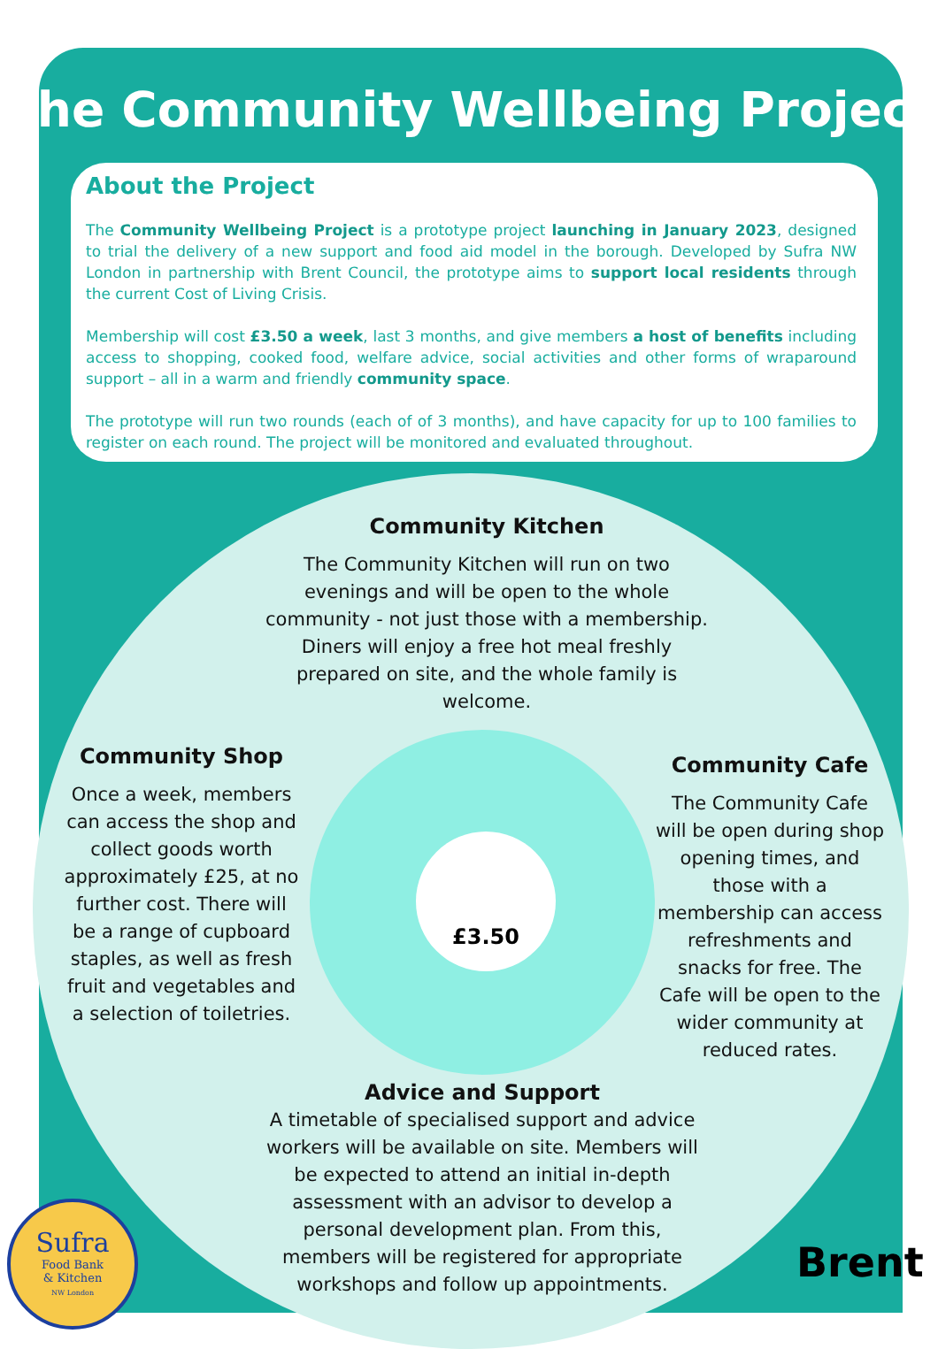The Community Wellbeing Project
About the Project
The Community Wellbeing Project is a prototype project launching in January 2023, designed to trial the delivery of a new support and food aid model in the borough. Developed by Sufra NW London in partnership with Brent Council, the prototype aims to support local residents through the current Cost of Living Crisis.
Membership will cost £3.50 a week, last 3 months, and give members a host of benefits including access to shopping, cooked food, welfare advice, social activities and other forms of wraparound support – all in a warm and friendly community space.
The prototype will run two rounds (each of of 3 months), and have capacity for up to 100 families to register on each round. The project will be monitored and evaluated throughout.
Community Kitchen
The Community Kitchen will run on two evenings and will be open to the whole community - not just those with a membership. Diners will enjoy a free hot meal freshly prepared on site, and the whole family is welcome.
Community Shop
Once a week, members can access the shop and collect goods worth approximately £25, at no further cost. There will be a range of cupboard staples, as well as fresh fruit and vegetables and a selection of toiletries.
Community Cafe
The Community Cafe will be open during shop opening times, and those with a membership can access refreshments and snacks for free. The Cafe will be open to the wider community at reduced rates.
£3.50
Advice and Support
A timetable of specialised support and advice workers will be available on site. Members will be expected to attend an initial in-depth assessment with an advisor to develop a personal development plan. From this, members will be registered for appropriate workshops and follow up appointments.
Sufra
Food Bank
& Kitchen
NW London
Brent